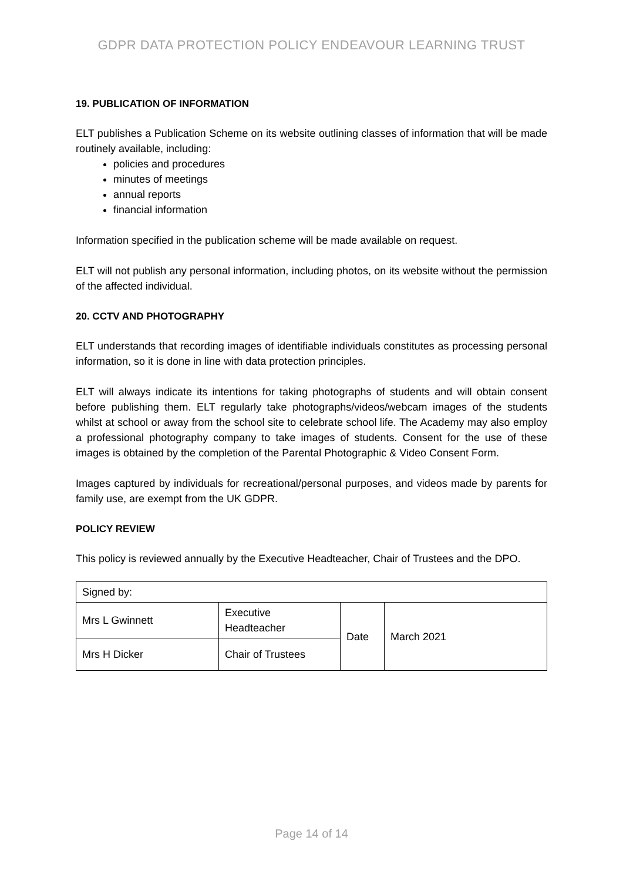GDPR DATA PROTECTION POLICY ENDEAVOUR LEARNING TRUST
19. PUBLICATION OF INFORMATION
ELT publishes a Publication Scheme on its website outlining classes of information that will be made routinely available, including:
policies and procedures
minutes of meetings
annual reports
financial information
Information specified in the publication scheme will be made available on request.
ELT will not publish any personal information, including photos, on its website without the permission of the affected individual.
20. CCTV AND PHOTOGRAPHY
ELT understands that recording images of identifiable individuals constitutes as processing personal information, so it is done in line with data protection principles.
ELT will always indicate its intentions for taking photographs of students and will obtain consent before publishing them. ELT regularly take photographs/videos/webcam images of the students whilst at school or away from the school site to celebrate school life. The Academy may also employ a professional photography company to take images of students. Consent for the use of these images is obtained by the completion of the Parental Photographic & Video Consent Form.
Images captured by individuals for recreational/personal purposes, and videos made by parents for family use, are exempt from the UK GDPR.
POLICY REVIEW
This policy is reviewed annually by the Executive Headteacher, Chair of Trustees and the DPO.
| Signed by: | | | |
| Mrs L Gwinnett | Executive Headteacher | Date | March 2021 |
| Mrs H Dicker | Chair of Trustees | | |
Page 14 of 14